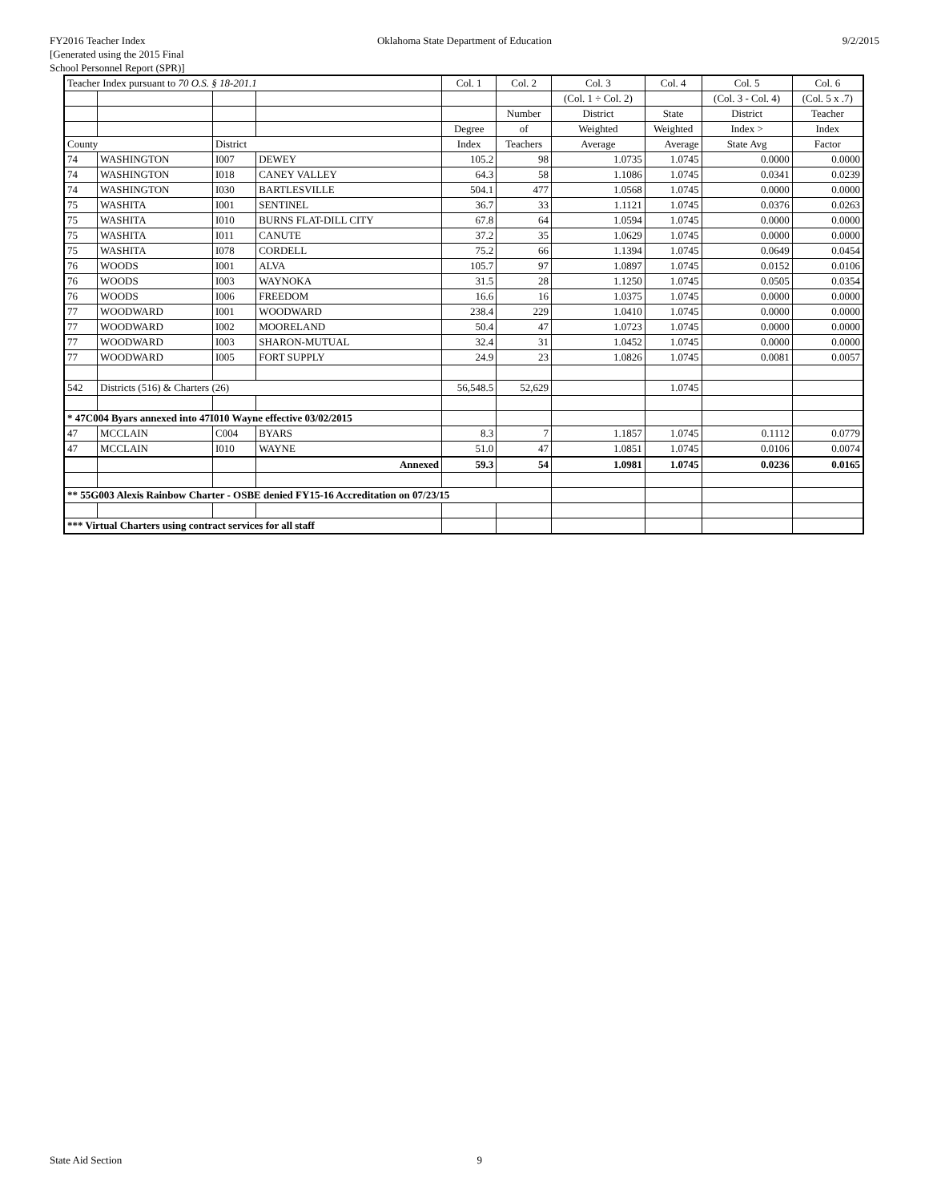FY2016 Teacher Index
[Generated using the 2015 Final
School Personnel Report (SPR)]
Oklahoma State Department of Education
9/2/2015
| Teacher Index pursuant to 70 O.S. § 18-201.1 | | | | Col. 1 | Col. 2 | Col. 3 | Col. 4 | Col. 5 | Col. 6 |
| | | | | | | (Col. 1 ÷ Col. 2) | | (Col. 3 - Col. 4) | (Col. 5 x .7) |
| | | | | | Number | District | State | District | Teacher |
| | | | | Degree | of | Weighted | Weighted | Index > | Index |
| County | | District | | Index | Teachers | Average | Average | State Avg | Factor |
| 74 | WASHINGTON | I007 | DEWEY | 105.2 | 98 | 1.0735 | 1.0745 | 0.0000 | 0.0000 |
| 74 | WASHINGTON | I018 | CANEY VALLEY | 64.3 | 58 | 1.1086 | 1.0745 | 0.0341 | 0.0239 |
| 74 | WASHINGTON | I030 | BARTLESVILLE | 504.1 | 477 | 1.0568 | 1.0745 | 0.0000 | 0.0000 |
| 75 | WASHITA | I001 | SENTINEL | 36.7 | 33 | 1.1121 | 1.0745 | 0.0376 | 0.0263 |
| 75 | WASHITA | I010 | BURNS FLAT-DILL CITY | 67.8 | 64 | 1.0594 | 1.0745 | 0.0000 | 0.0000 |
| 75 | WASHITA | I011 | CANUTE | 37.2 | 35 | 1.0629 | 1.0745 | 0.0000 | 0.0000 |
| 75 | WASHITA | I078 | CORDELL | 75.2 | 66 | 1.1394 | 1.0745 | 0.0649 | 0.0454 |
| 76 | WOODS | I001 | ALVA | 105.7 | 97 | 1.0897 | 1.0745 | 0.0152 | 0.0106 |
| 76 | WOODS | I003 | WAYNOKA | 31.5 | 28 | 1.1250 | 1.0745 | 0.0505 | 0.0354 |
| 76 | WOODS | I006 | FREEDOM | 16.6 | 16 | 1.0375 | 1.0745 | 0.0000 | 0.0000 |
| 77 | WOODWARD | I001 | WOODWARD | 238.4 | 229 | 1.0410 | 1.0745 | 0.0000 | 0.0000 |
| 77 | WOODWARD | I002 | MOORELAND | 50.4 | 47 | 1.0723 | 1.0745 | 0.0000 | 0.0000 |
| 77 | WOODWARD | I003 | SHARON-MUTUAL | 32.4 | 31 | 1.0452 | 1.0745 | 0.0000 | 0.0000 |
| 77 | WOODWARD | I005 | FORT SUPPLY | 24.9 | 23 | 1.0826 | 1.0745 | 0.0081 | 0.0057 |
| 542 | Districts (516) & Charters (26) | | | 56,548.5 | 52,629 | | 1.0745 | | |
| * 47C004 Byars annexed into 47I010 Wayne effective 03/02/2015 | | | | | | | | | |
| 47 | MCCLAIN | C004 | BYARS | 8.3 | 7 | 1.1857 | 1.0745 | 0.1112 | 0.0779 |
| 47 | MCCLAIN | I010 | WAYNE | 51.0 | 47 | 1.0851 | 1.0745 | 0.0106 | 0.0074 |
| | | | Annexed | 59.3 | 54 | 1.0981 | 1.0745 | 0.0236 | 0.0165 |
| ** 55G003 Alexis Rainbow Charter - OSBE denied FY15-16 Accreditation on 07/23/15 | | | | | | | | | |
| *** Virtual Charters using contract services for all staff | | | | | | | | | |
State Aid Section 9